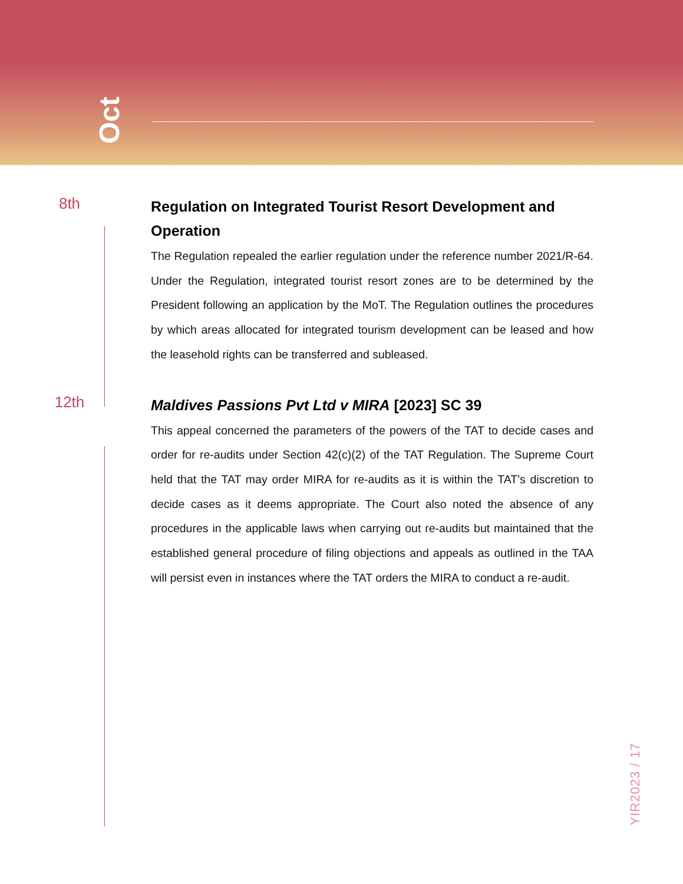Oct
8th
Regulation on Integrated Tourist Resort Development and Operation
The Regulation repealed the earlier regulation under the reference number 2021/R-64. Under the Regulation, integrated tourist resort zones are to be determined by the President following an application by the MoT. The Regulation outlines the procedures by which areas allocated for integrated tourism development can be leased and how the leasehold rights can be transferred and subleased.
12th
Maldives Passions Pvt Ltd v MIRA [2023] SC 39
This appeal concerned the parameters of the powers of the TAT to decide cases and order for re-audits under Section 42(c)(2) of the TAT Regulation. The Supreme Court held that the TAT may order MIRA for re-audits as it is within the TAT's discretion to decide cases as it deems appropriate. The Court also noted the absence of any procedures in the applicable laws when carrying out re-audits but maintained that the established general procedure of filing objections and appeals as outlined in the TAA will persist even in instances where the TAT orders the MIRA to conduct a re-audit.
YIR2023 / 17